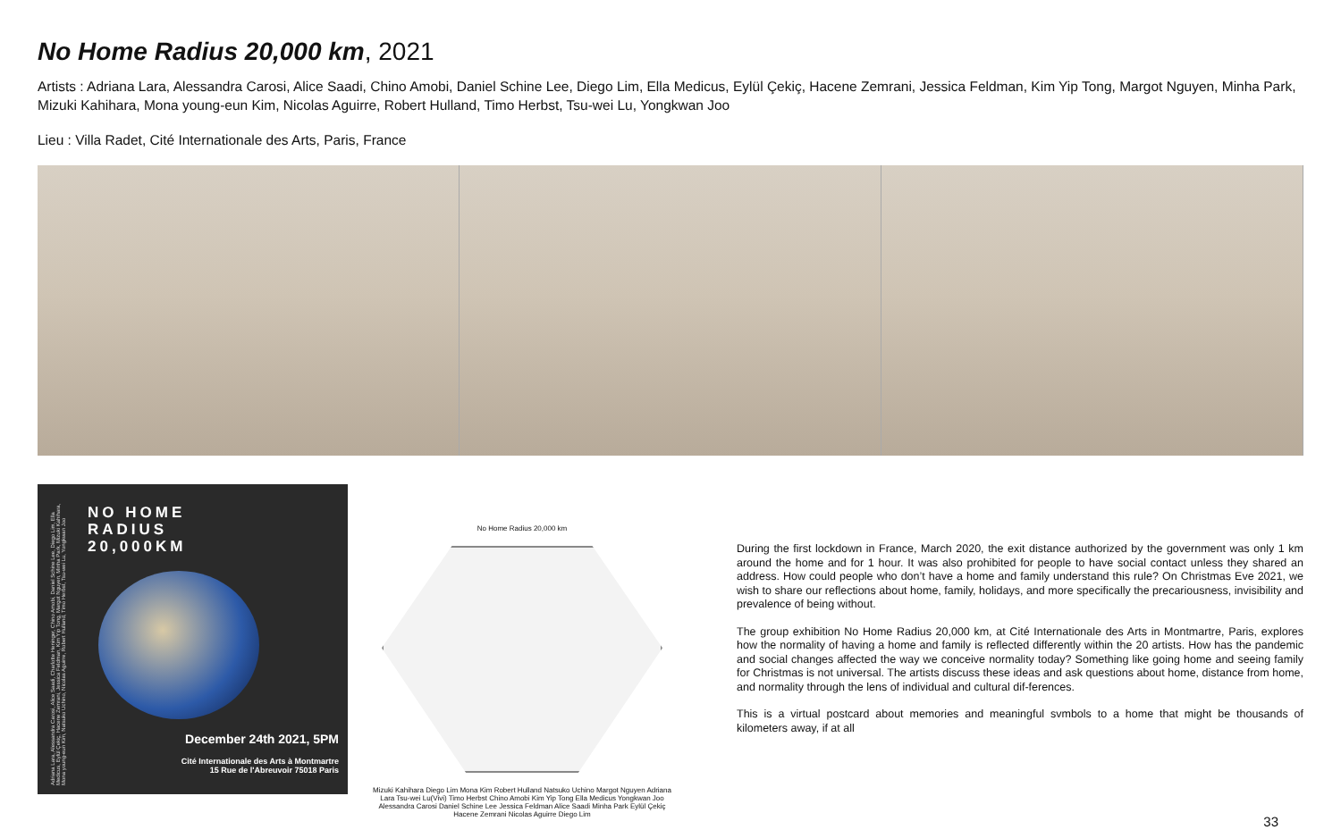No Home Radius 20,000 km, 2021
Artists : Adriana Lara, Alessandra Carosi, Alice Saadi, Chino Amobi, Daniel Schine Lee, Diego Lim, Ella Medicus, Eylül Çekiç, Hacene Zemrani, Jessica Feldman, Kim Yip Tong, Margot Nguyen, Minha Park, Mizuki Kahihara, Mona young-eun Kim, Nicolas Aguirre, Robert Hulland, Timo Herbst, Tsu-wei Lu, Yongkwan Joo
Lieu : Villa Radet, Cité Internationale des Arts, Paris, France
Adriana Lara, Alessandra Carosi, Alice Saadi, Charlotte Heninger, Chino Amobi, Daniel Schine Lee, Diego Lim, Ella Medicus, Eylül Çekiç, Hacene Zemrani, Jessica Feldman, Kim Yip Tong, Margot Nguyen, Minha Park, Mizuki Kahihara, Mona young-eun Kim, Natsuko Uchino, Nicolas Aguirre, Robert Hulland, Timo Herbst, Tsu-wei Lu, Yongkwan Joo
NO HOME
RADIUS
20,000KM
December 24th 2021, 5PM
Cité Internationale des Arts à Montmartre
15 Rue de l'Abreuvoir 75018 Paris
No Home Radius 20,000 km
Mizuki Kahihara Diego Lim Mona Kim Robert Hulland Natsuko Uchino Margot Nguyen Adriana Lara Tsu-wei Lu(Vivi) Timo Herbst Chino Amobi Kim Yip Tong Ella Medicus Yongkwan Joo Alessandra Carosi Daniel Schine Lee Jessica Feldman Alice Saadi Minha Park Eylül Çekiç Hacene Zemrani Nicolas Aguirre Diego Lim
During the first lockdown in France, March 2020, the exit distance authorized by the government was only 1 km around the home and for 1 hour. It was also prohibited for people to have social contact unless they shared an address. How could people who don’t have a home and family understand this rule? On Christmas Eve 2021, we wish to share our reflections about home, family, holidays, and more specifically the precariousness, invisibility and prevalence of being without.
The group exhibition No Home Radius 20,000 km, at Cité Internationale des Arts in Montmartre, Paris, explores how the normality of having a home and family is reflected differently within the 20 artists. How has the pandemic and social changes affected the way we conceive normality today? Something like going home and seeing family for Christmas is not universal. The artists discuss these ideas and ask questions about home, distance from home, and normality through the lens of individual and cultural dif-ferences.
This is a virtual postcard about memories and meaningful svmbols to a home that might be thousands of kilometers away, if at all
33